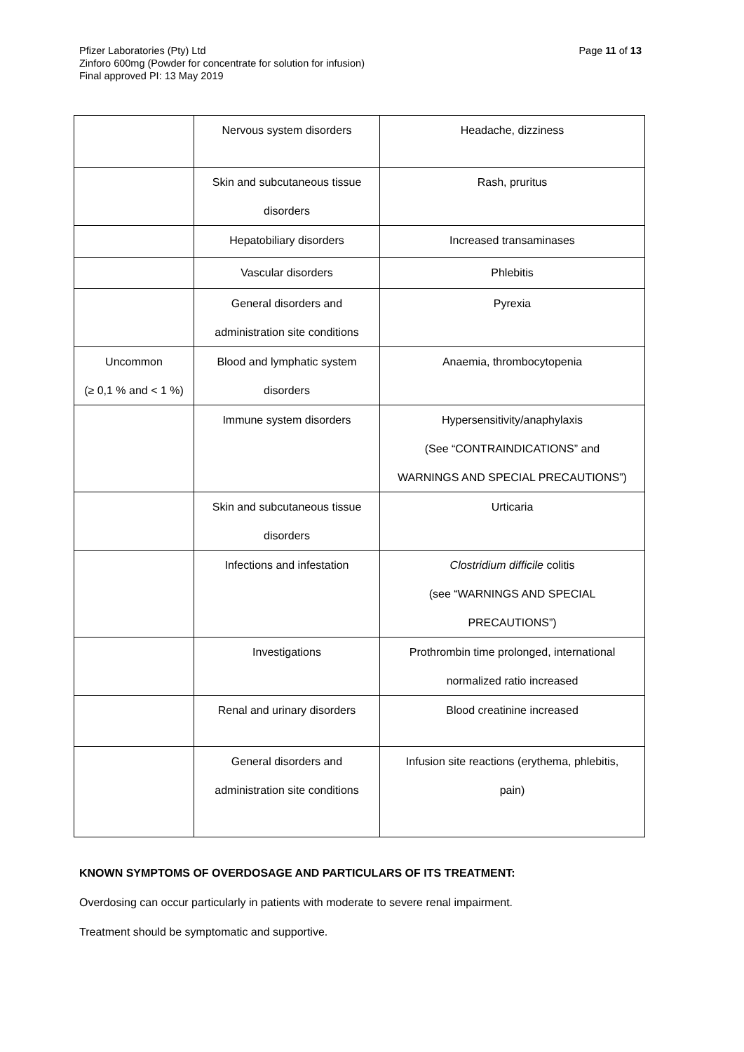Page 11 of 13 Pfizer Laboratories (Pty) Ltd
Zinforo 600mg (Powder for concentrate for solution for infusion)
Final approved PI: 13 May 2019
| | Nervous system disorders | Headache, dizziness |
| | Skin and subcutaneous tissue disorders | Rash, pruritus |
| | Hepatobiliary disorders | Increased transaminases |
| | Vascular disorders | Phlebitis |
| | General disorders and administration site conditions | Pyrexia |
| Uncommon (≥ 0,1 % and < 1 %) | Blood and lymphatic system disorders | Anaemia, thrombocytopenia |
| | Immune system disorders | Hypersensitivity/anaphylaxis (See “CONTRAINDICATIONS” and WARNINGS AND SPECIAL PRECAUTIONS”) |
| | Skin and subcutaneous tissue disorders | Urticaria |
| | Infections and infestation | Clostridium difficile colitis (see “WARNINGS AND SPECIAL PRECAUTIONS”) |
| | Investigations | Prothrombin time prolonged, international normalized ratio increased |
| | Renal and urinary disorders | Blood creatinine increased |
| | General disorders and administration site conditions | Infusion site reactions (erythema, phlebitis, pain) |
KNOWN SYMPTOMS OF OVERDOSAGE AND PARTICULARS OF ITS TREATMENT:
Overdosing can occur particularly in patients with moderate to severe renal impairment.
Treatment should be symptomatic and supportive.